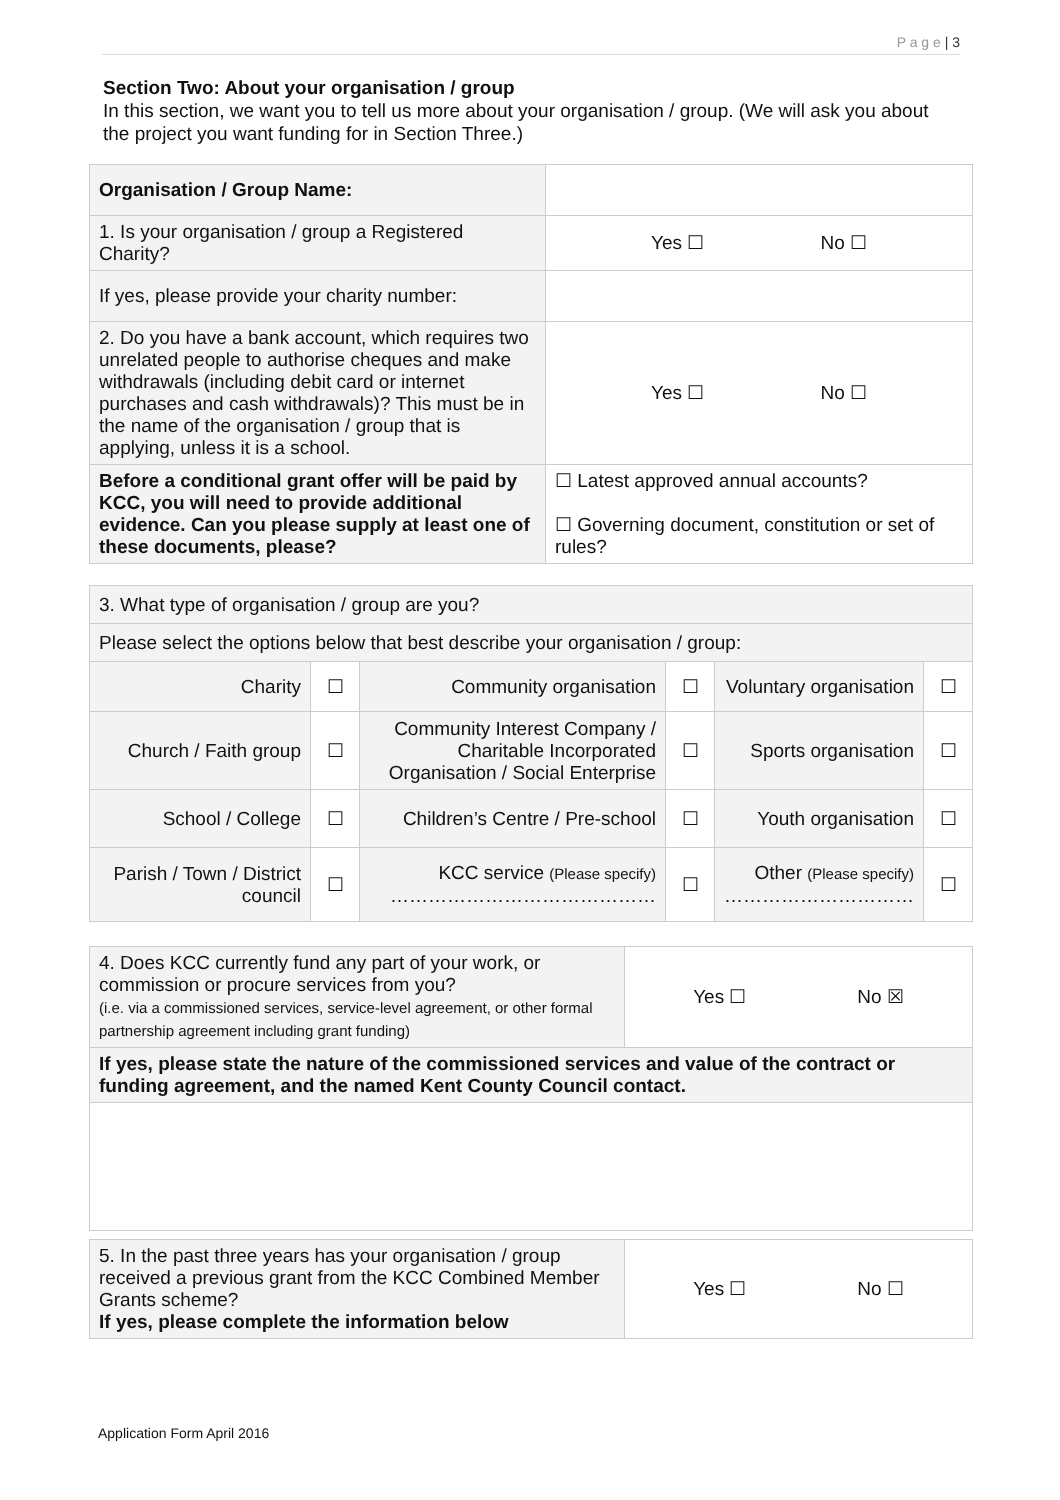P a g e | 3
Section Two: About your organisation / group
In this section, we want you to tell us more about your organisation / group. (We will ask you about the project you want funding for in Section Three.)
| Organisation / Group Name: | |
| 1. Is your organisation / group a Registered Charity? | Yes ☐ No ☐ |
| If yes, please provide your charity number: | |
| 2. Do you have a bank account, which requires two unrelated people to authorise cheques and make withdrawals (including debit card or internet purchases and cash withdrawals)? This must be in the name of the organisation / group that is applying, unless it is a school. | Yes ☐ No ☐ |
| Before a conditional grant offer will be paid by KCC, you will need to provide additional evidence. Can you please supply at least one of these documents, please? | ☐ Latest approved annual accounts? ☐ Governing document, constitution or set of rules? |
| 3. What type of organisation / group are you? | | | | | |
| Please select the options below that best describe your organisation / group: | | | | | |
| Charity | ☐ | Community organisation | ☐ | Voluntary organisation | ☐ |
| Church / Faith group | ☐ | Community Interest Company / Charitable Incorporated Organisation / Social Enterprise | ☐ | Sports organisation | ☐ |
| School / College | ☐ | Children’s Centre / Pre-school | ☐ | Youth organisation | ☐ |
| Parish / Town / District council | ☐ | KCC service (Please specify) …………………………………… | ☐ | Other (Please specify) ………………………… | ☐ |
| 4. Does KCC currently fund any part of your work, or commission or procure services from you? (i.e. via a commissioned services, service-level agreement, or other formal partnership agreement including grant funding) | Yes ☐ No ☒ |
| If yes, please state the nature of the commissioned services and value of the contract or funding agreement, and the named Kent County Council contact. | |
| 5. In the past three years has your organisation / group received a previous grant from the KCC Combined Member Grants scheme? If yes, please complete the information below | Yes ☐ No ☐ |
Application Form April 2016